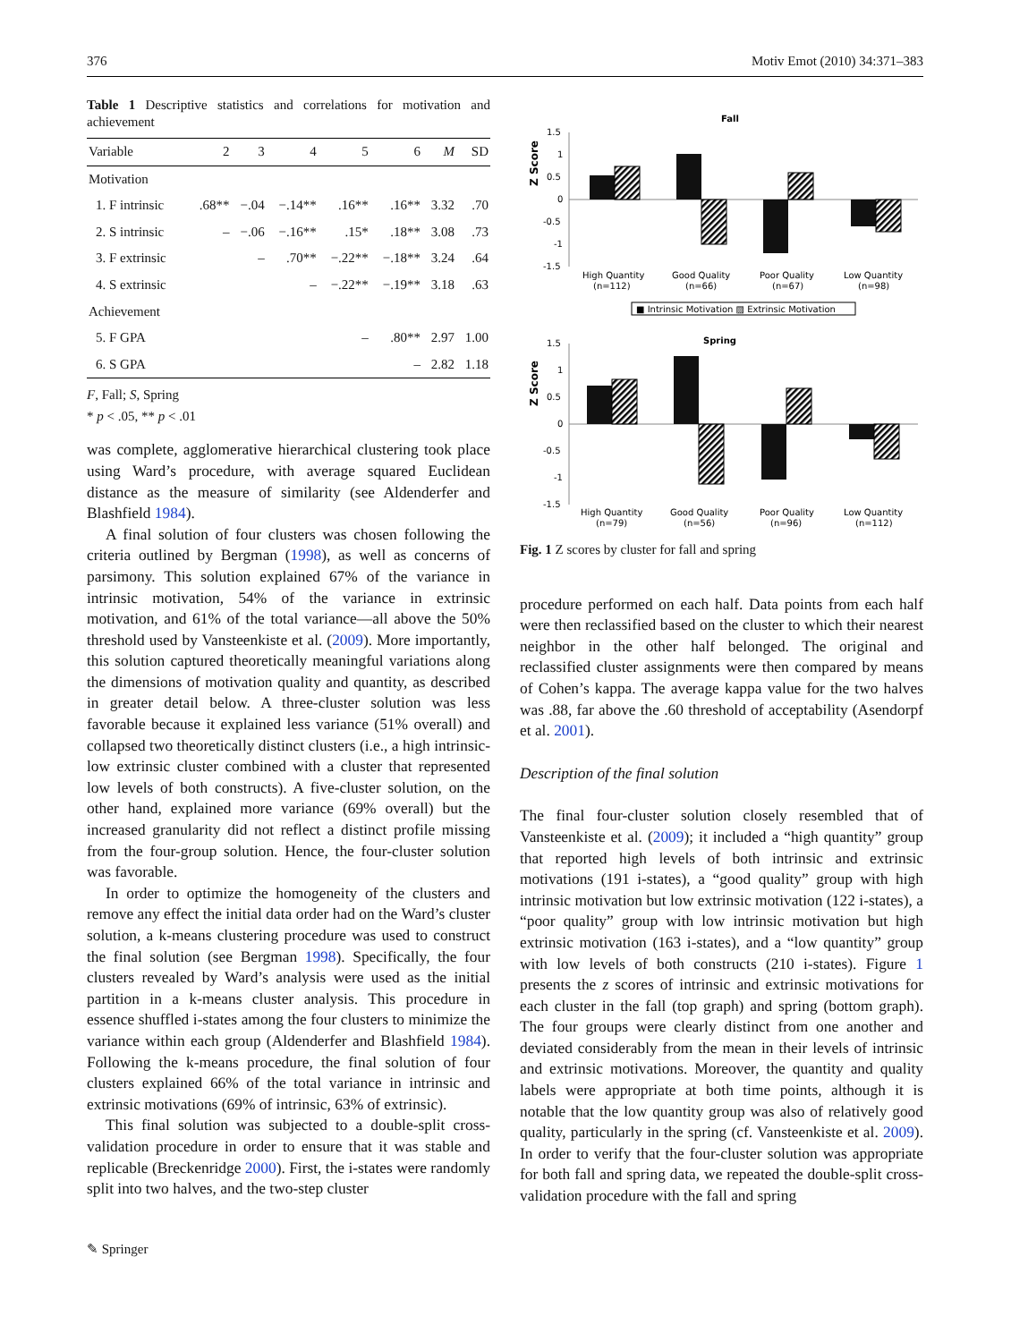376 Motiv Emot (2010) 34:371–383
Table 1 Descriptive statistics and correlations for motivation and achievement
| Variable | 2 | 3 | 4 | 5 | 6 | M | SD |
| --- | --- | --- | --- | --- | --- | --- | --- |
| Motivation | | | | | | | |
| 1. F intrinsic | .68** | −.04 | −.14** | .16** | .16** | 3.32 | .70 |
| 2. S intrinsic | – | −.06 | −.16** | .15* | .18** | 3.08 | .73 |
| 3. F extrinsic | | – | .70** | −.22** | −.18** | 3.24 | .64 |
| 4. S extrinsic | | | – | −.22** | −.19** | 3.18 | .63 |
| Achievement | | | | | | | |
| 5. F GPA | | | | – | .80** | 2.97 | 1.00 |
| 6. S GPA | | | | | – | 2.82 | 1.18 |
F, Fall; S, Spring
* p < .05, ** p < .01
was complete, agglomerative hierarchical clustering took place using Ward’s procedure, with average squared Euclidean distance as the measure of similarity (see Aldenderfer and Blashfield 1984).
A final solution of four clusters was chosen following the criteria outlined by Bergman (1998), as well as concerns of parsimony. This solution explained 67% of the variance in intrinsic motivation, 54% of the variance in extrinsic motivation, and 61% of the total variance—all above the 50% threshold used by Vansteenkiste et al. (2009). More importantly, this solution captured theoretically meaningful variations along the dimensions of motivation quality and quantity, as described in greater detail below. A three-cluster solution was less favorable because it explained less variance (51% overall) and collapsed two theoretically distinct clusters (i.e., a high intrinsic-low extrinsic cluster combined with a cluster that represented low levels of both constructs). A five-cluster solution, on the other hand, explained more variance (69% overall) but the increased granularity did not reflect a distinct profile missing from the four-group solution. Hence, the four-cluster solution was favorable.
In order to optimize the homogeneity of the clusters and remove any effect the initial data order had on the Ward’s cluster solution, a k-means clustering procedure was used to construct the final solution (see Bergman 1998). Specifically, the four clusters revealed by Ward’s analysis were used as the initial partition in a k-means cluster analysis. This procedure in essence shuffled i-states among the four clusters to minimize the variance within each group (Aldenderfer and Blashfield 1984). Following the k-means procedure, the final solution of four clusters explained 66% of the total variance in intrinsic and extrinsic motivations (69% of intrinsic, 63% of extrinsic).
This final solution was subjected to a double-split cross-validation procedure in order to ensure that it was stable and replicable (Breckenridge 2000). First, the i-states were randomly split into two halves, and the two-step cluster
Fall
Z Score
1.5
1
0.5
0
-0.5
-1
-1.5
High Quantity
(n=112)
Good Quality
(n=66)
Poor Quality
(n=67)
Low Quantity
(n=98)
■ Intrinsic Motivation ▨ Extrinsic Motivation
Spring
Z Score
1.5
1
0.5
0
-0.5
-1
-1.5
High Quantity
(n=79)
Good Quality
(n=56)
Poor Quality
(n=96)
Low Quantity
(n=112)
Fig. 1 Z scores by cluster for fall and spring
procedure performed on each half. Data points from each half were then reclassified based on the cluster to which their nearest neighbor in the other half belonged. The original and reclassified cluster assignments were then compared by means of Cohen’s kappa. The average kappa value for the two halves was .88, far above the .60 threshold of acceptability (Asendorpf et al. 2001).
Description of the final solution
The final four-cluster solution closely resembled that of Vansteenkiste et al. (2009); it included a “high quantity” group that reported high levels of both intrinsic and extrinsic motivations (191 i-states), a “good quality” group with high intrinsic motivation but low extrinsic motivation (122 i-states), a “poor quality” group with low intrinsic motivation but high extrinsic motivation (163 i-states), and a “low quantity” group with low levels of both constructs (210 i-states). Figure 1 presents the z scores of intrinsic and extrinsic motivations for each cluster in the fall (top graph) and spring (bottom graph). The four groups were clearly distinct from one another and deviated considerably from the mean in their levels of intrinsic and extrinsic motivations. Moreover, the quantity and quality labels were appropriate at both time points, although it is notable that the low quantity group was also of relatively good quality, particularly in the spring (cf. Vansteenkiste et al. 2009). In order to verify that the four-cluster solution was appropriate for both fall and spring data, we repeated the double-split cross-validation procedure with the fall and spring
✎ Springer